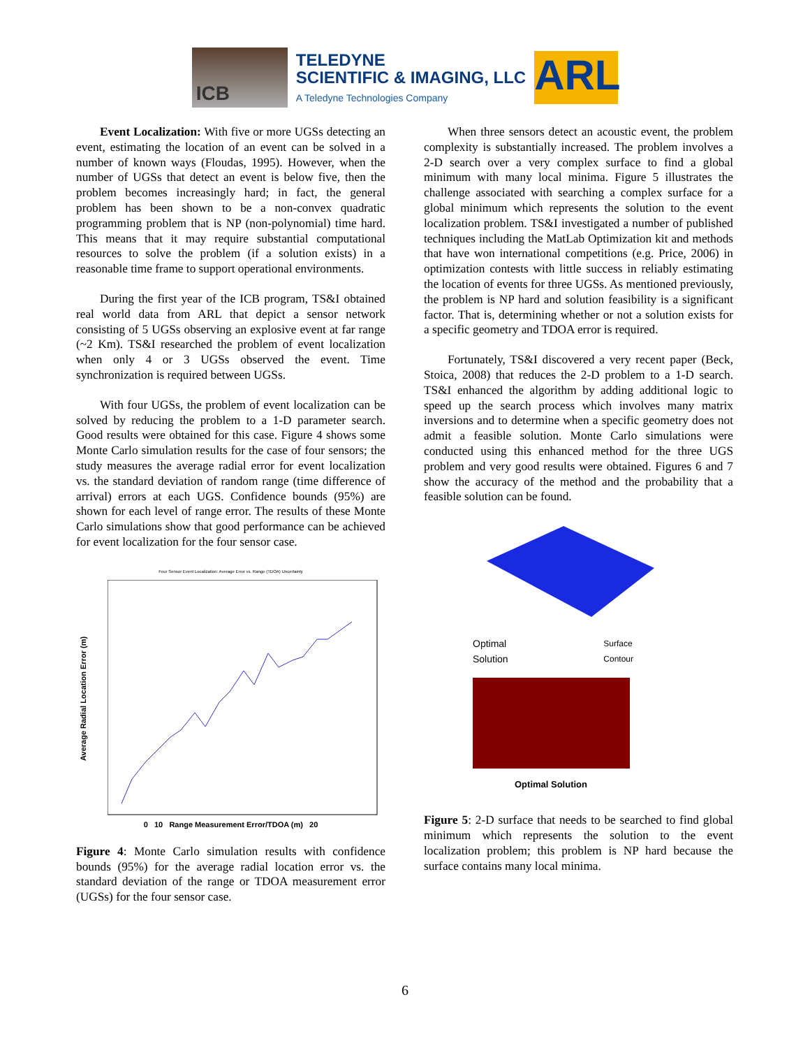ICB
TELEDYNE
SCIENTIFIC & IMAGING, LLC
A Teledyne Technologies Company
ARL
Event Localization: With five or more UGSs detecting an event, estimating the location of an event can be solved in a number of known ways (Floudas, 1995). However, when the number of UGSs that detect an event is below five, then the problem becomes increasingly hard; in fact, the general problem has been shown to be a non-convex quadratic programming problem that is NP (non-polynomial) time hard. This means that it may require substantial computational resources to solve the problem (if a solution exists) in a reasonable time frame to support operational environments.
During the first year of the ICB program, TS&I obtained real world data from ARL that depict a sensor network consisting of 5 UGSs observing an explosive event at far range (~2 Km). TS&I researched the problem of event localization when only 4 or 3 UGSs observed the event. Time synchronization is required between UGSs.
With four UGSs, the problem of event localization can be solved by reducing the problem to a 1-D parameter search. Good results were obtained for this case. Figure 4 shows some Monte Carlo simulation results for the case of four sensors; the study measures the average radial error for event localization vs. the standard deviation of random range (time difference of arrival) errors at each UGS. Confidence bounds (95%) are shown for each level of range error. The results of these Monte Carlo simulations show that good performance can be achieved for event localization for the four sensor case.
Four Sensor Event Localization: Average Error vs. Range (TDOA) Uncertainty
Average Radial Location Error (m)
0 10 Range Measurement Error/TDOA (m) 20
Figure 4: Monte Carlo simulation results with confidence bounds (95%) for the average radial location error vs. the standard deviation of the range or TDOA measurement error (UGSs) for the four sensor case.
When three sensors detect an acoustic event, the problem complexity is substantially increased. The problem involves a 2-D search over a very complex surface to find a global minimum with many local minima. Figure 5 illustrates the challenge associated with searching a complex surface for a global minimum which represents the solution to the event localization problem. TS&I investigated a number of published techniques including the MatLab Optimization kit and methods that have won international competitions (e.g. Price, 2006) in optimization contests with little success in reliably estimating the location of events for three UGSs. As mentioned previously, the problem is NP hard and solution feasibility is a significant factor. That is, determining whether or not a solution exists for a specific geometry and TDOA error is required.
Fortunately, TS&I discovered a very recent paper (Beck, Stoica, 2008) that reduces the 2-D problem to a 1-D search. TS&I enhanced the algorithm by adding additional logic to speed up the search process which involves many matrix inversions and to determine when a specific geometry does not admit a feasible solution. Monte Carlo simulations were conducted using this enhanced method for the three UGS problem and very good results were obtained. Figures 6 and 7 show the accuracy of the method and the probability that a feasible solution can be found.
Optimal
Solution Surface
Contour
Optimal Solution
Figure 5: 2-D surface that needs to be searched to find global minimum which represents the solution to the event localization problem; this problem is NP hard because the surface contains many local minima.
6